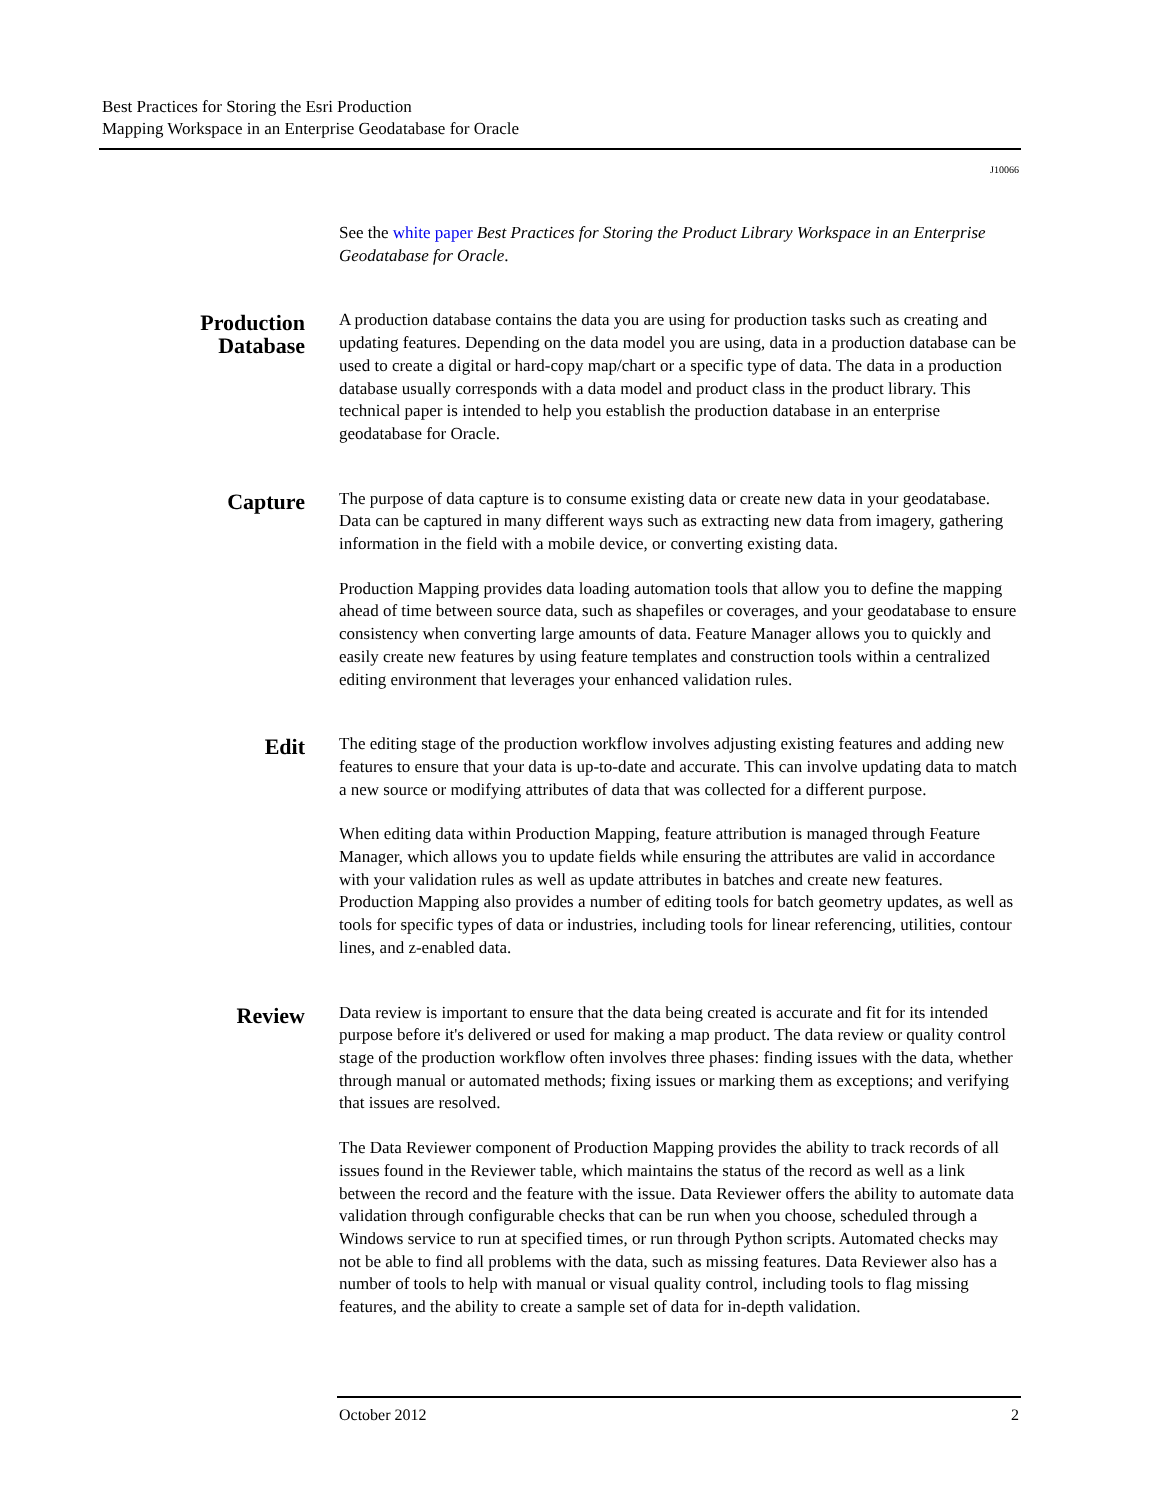Best Practices for Storing the Esri Production
Mapping Workspace in an Enterprise Geodatabase for Oracle
J10066
See the white paper Best Practices for Storing the Product Library Workspace in an Enterprise Geodatabase for Oracle.
Production
Database
A production database contains the data you are using for production tasks such as creating and updating features. Depending on the data model you are using, data in a production database can be used to create a digital or hard-copy map/chart or a specific type of data. The data in a production database usually corresponds with a data model and product class in the product library. This technical paper is intended to help you establish the production database in an enterprise geodatabase for Oracle.
Capture
The purpose of data capture is to consume existing data or create new data in your geodatabase. Data can be captured in many different ways such as extracting new data from imagery, gathering information in the field with a mobile device, or converting existing data.
Production Mapping provides data loading automation tools that allow you to define the mapping ahead of time between source data, such as shapefiles or coverages, and your geodatabase to ensure consistency when converting large amounts of data. Feature Manager allows you to quickly and easily create new features by using feature templates and construction tools within a centralized editing environment that leverages your enhanced validation rules.
Edit
The editing stage of the production workflow involves adjusting existing features and adding new features to ensure that your data is up-to-date and accurate. This can involve updating data to match a new source or modifying attributes of data that was collected for a different purpose.
When editing data within Production Mapping, feature attribution is managed through Feature Manager, which allows you to update fields while ensuring the attributes are valid in accordance with your validation rules as well as update attributes in batches and create new features. Production Mapping also provides a number of editing tools for batch geometry updates, as well as tools for specific types of data or industries, including tools for linear referencing, utilities, contour lines, and z-enabled data.
Review
Data review is important to ensure that the data being created is accurate and fit for its intended purpose before it's delivered or used for making a map product. The data review or quality control stage of the production workflow often involves three phases: finding issues with the data, whether through manual or automated methods; fixing issues or marking them as exceptions; and verifying that issues are resolved.
The Data Reviewer component of Production Mapping provides the ability to track records of all issues found in the Reviewer table, which maintains the status of the record as well as a link between the record and the feature with the issue. Data Reviewer offers the ability to automate data validation through configurable checks that can be run when you choose, scheduled through a Windows service to run at specified times, or run through Python scripts. Automated checks may not be able to find all problems with the data, such as missing features. Data Reviewer also has a number of tools to help with manual or visual quality control, including tools to flag missing features, and the ability to create a sample set of data for in-depth validation.
October 2012 2